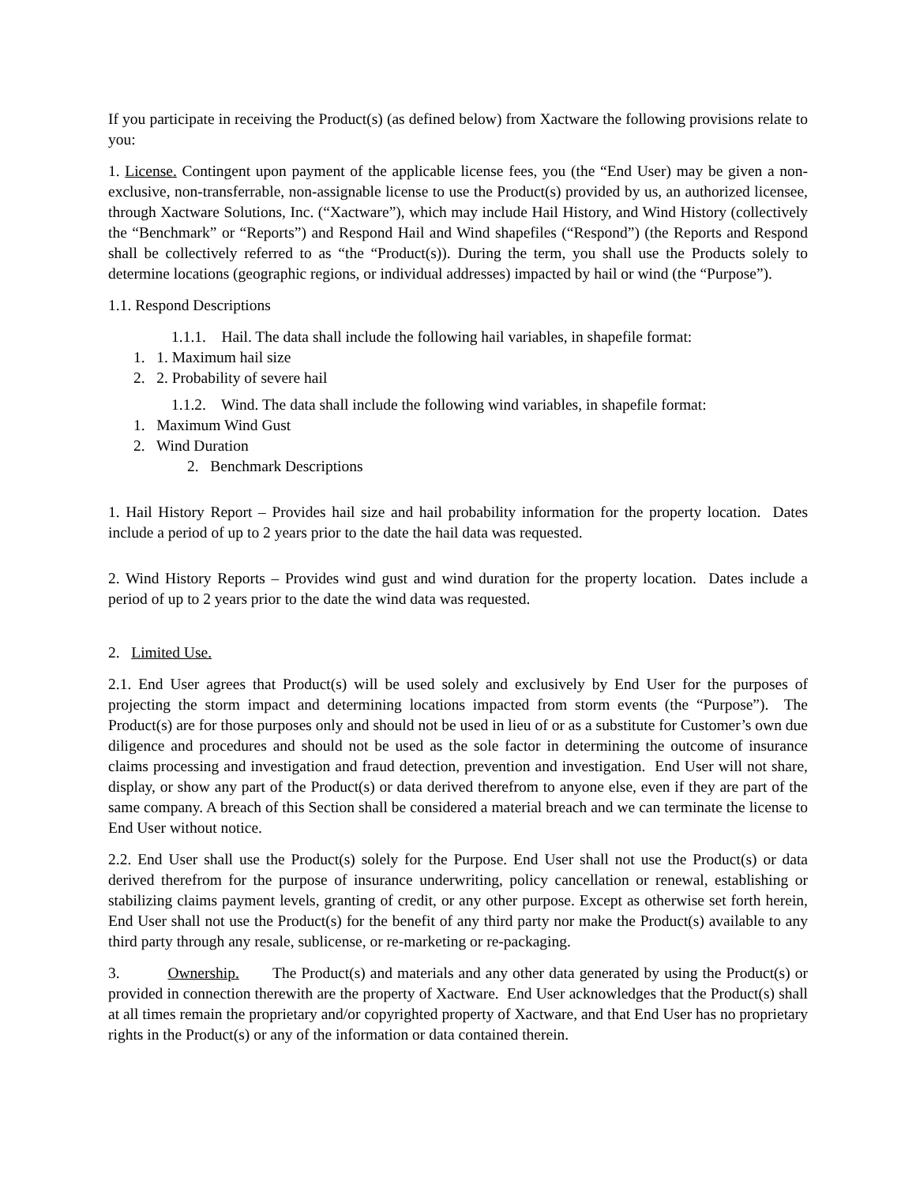If you participate in receiving the Product(s) (as defined below) from Xactware the following provisions relate to you:
1. License. Contingent upon payment of the applicable license fees, you (the “End User) may be given a non-exclusive, non-transferrable, non-assignable license to use the Product(s) provided by us, an authorized licensee, through Xactware Solutions, Inc. (“Xactware”), which may include Hail History, and Wind History (collectively the “Benchmark” or “Reports”) and Respond Hail and Wind shapefiles (“Respond”) (the Reports and Respond shall be collectively referred to as “the “Product(s)). During the term, you shall use the Products solely to determine locations (geographic regions, or individual addresses) impacted by hail or wind (the “Purpose”).
1.1. Respond Descriptions
1.1.1. Hail. The data shall include the following hail variables, in shapefile format:
1. 1. Maximum hail size
2. 2. Probability of severe hail
1.1.2. Wind. The data shall include the following wind variables, in shapefile format:
1. Maximum Wind Gust
2. Wind Duration
2. Benchmark Descriptions
1. Hail History Report – Provides hail size and hail probability information for the property location. Dates include a period of up to 2 years prior to the date the hail data was requested.
2. Wind History Reports – Provides wind gust and wind duration for the property location. Dates include a period of up to 2 years prior to the date the wind data was requested.
2. Limited Use.
2.1. End User agrees that Product(s) will be used solely and exclusively by End User for the purposes of projecting the storm impact and determining locations impacted from storm events (the “Purpose”). The Product(s) are for those purposes only and should not be used in lieu of or as a substitute for Customer’s own due diligence and procedures and should not be used as the sole factor in determining the outcome of insurance claims processing and investigation and fraud detection, prevention and investigation. End User will not share, display, or show any part of the Product(s) or data derived therefrom to anyone else, even if they are part of the same company. A breach of this Section shall be considered a material breach and we can terminate the license to End User without notice.
2.2. End User shall use the Product(s) solely for the Purpose. End User shall not use the Product(s) or data derived therefrom for the purpose of insurance underwriting, policy cancellation or renewal, establishing or stabilizing claims payment levels, granting of credit, or any other purpose. Except as otherwise set forth herein, End User shall not use the Product(s) for the benefit of any third party nor make the Product(s) available to any third party through any resale, sublicense, or re-marketing or re-packaging.
3. Ownership. The Product(s) and materials and any other data generated by using the Product(s) or provided in connection therewith are the property of Xactware. End User acknowledges that the Product(s) shall at all times remain the proprietary and/or copyrighted property of Xactware, and that End User has no proprietary rights in the Product(s) or any of the information or data contained therein.